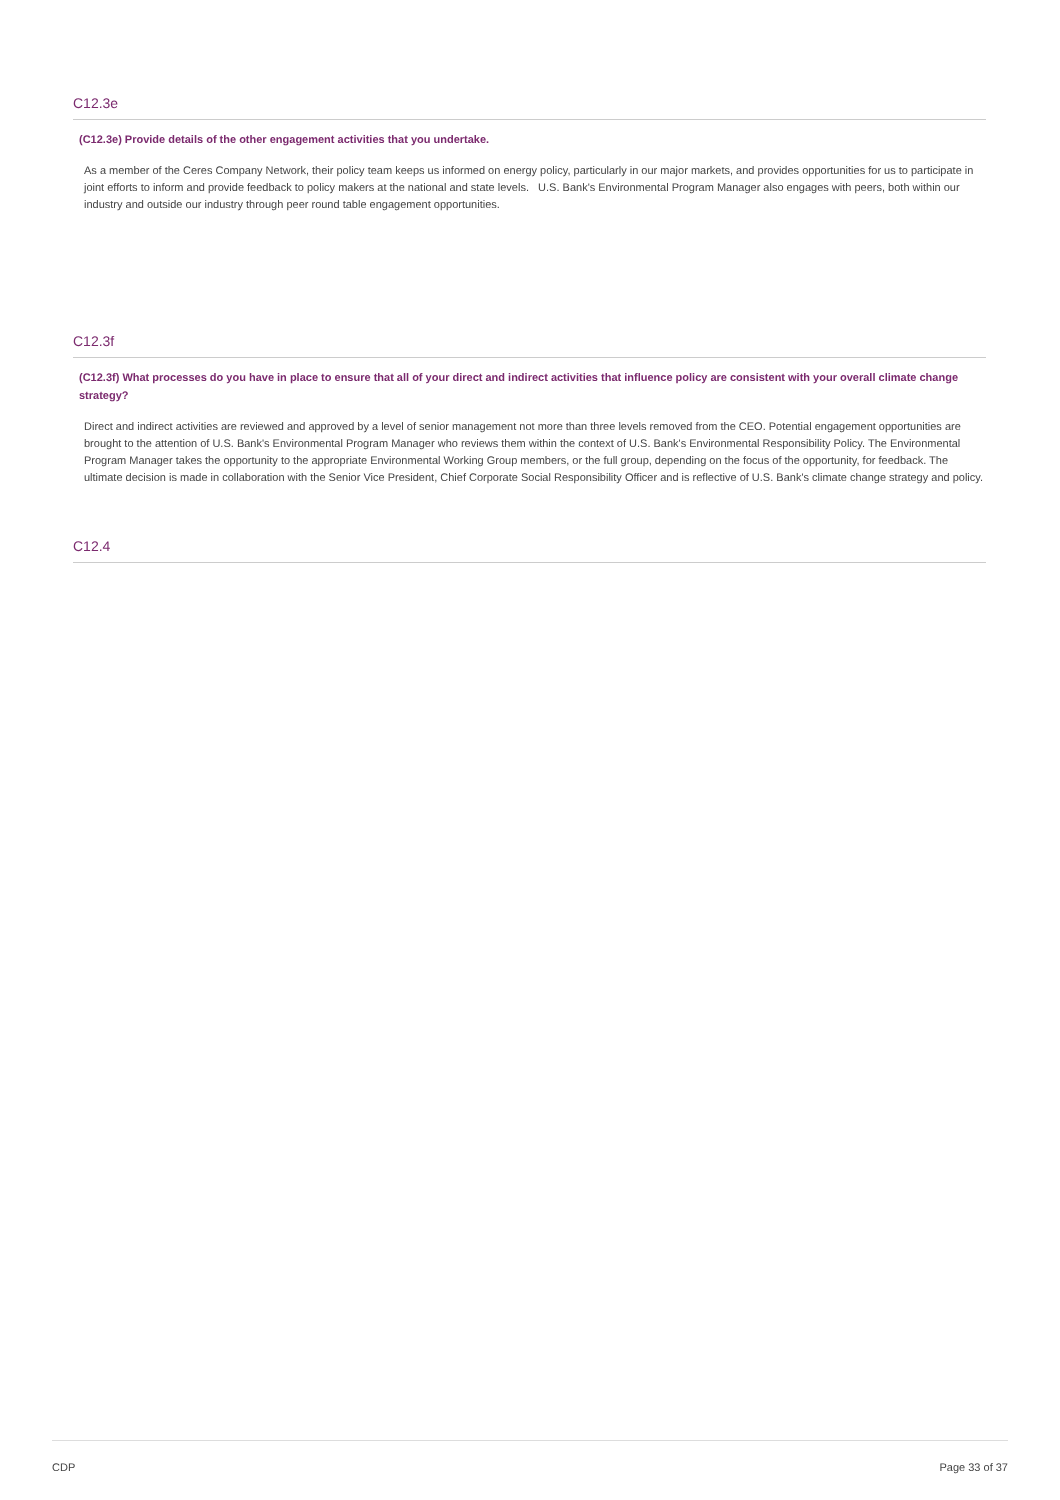C12.3e
(C12.3e) Provide details of the other engagement activities that you undertake.
As a member of the Ceres Company Network, their policy team keeps us informed on energy policy, particularly in our major markets, and provides opportunities for us to participate in joint efforts to inform and provide feedback to policy makers at the national and state levels. U.S. Bank's Environmental Program Manager also engages with peers, both within our industry and outside our industry through peer round table engagement opportunities.
C12.3f
(C12.3f) What processes do you have in place to ensure that all of your direct and indirect activities that influence policy are consistent with your overall climate change strategy?
Direct and indirect activities are reviewed and approved by a level of senior management not more than three levels removed from the CEO. Potential engagement opportunities are brought to the attention of U.S. Bank's Environmental Program Manager who reviews them within the context of U.S. Bank's Environmental Responsibility Policy. The Environmental Program Manager takes the opportunity to the appropriate Environmental Working Group members, or the full group, depending on the focus of the opportunity, for feedback. The ultimate decision is made in collaboration with the Senior Vice President, Chief Corporate Social Responsibility Officer and is reflective of U.S. Bank's climate change strategy and policy.
C12.4
CDP Page 33 of 37